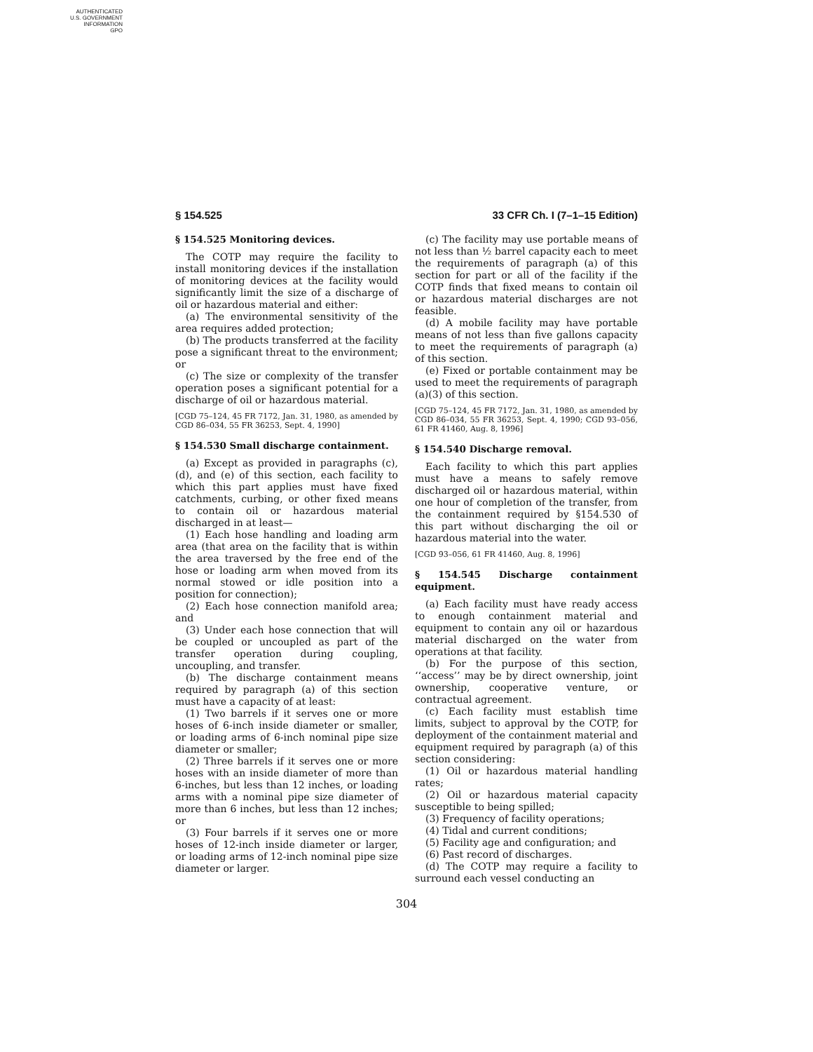AUTHENTICATED
U.S. GOVERNMENT
INFORMATION
GPO
§ 154.525 33 CFR Ch. I (7–1–15 Edition)
§ 154.525 Monitoring devices.
The COTP may require the facility to install monitoring devices if the installation of monitoring devices at the facility would significantly limit the size of a discharge of oil or hazardous material and either:
(a) The environmental sensitivity of the area requires added protection;
(b) The products transferred at the facility pose a significant threat to the environment; or
(c) The size or complexity of the transfer operation poses a significant potential for a discharge of oil or hazardous material.
[CGD 75–124, 45 FR 7172, Jan. 31, 1980, as amended by CGD 86–034, 55 FR 36253, Sept. 4, 1990]
§ 154.530 Small discharge containment.
(a) Except as provided in paragraphs (c), (d), and (e) of this section, each facility to which this part applies must have fixed catchments, curbing, or other fixed means to contain oil or hazardous material discharged in at least—
(1) Each hose handling and loading arm area (that area on the facility that is within the area traversed by the free end of the hose or loading arm when moved from its normal stowed or idle position into a position for connection);
(2) Each hose connection manifold area; and
(3) Under each hose connection that will be coupled or uncoupled as part of the transfer operation during coupling, uncoupling, and transfer.
(b) The discharge containment means required by paragraph (a) of this section must have a capacity of at least:
(1) Two barrels if it serves one or more hoses of 6-inch inside diameter or smaller, or loading arms of 6-inch nominal pipe size diameter or smaller;
(2) Three barrels if it serves one or more hoses with an inside diameter of more than 6-inches, but less than 12 inches, or loading arms with a nominal pipe size diameter of more than 6 inches, but less than 12 inches; or
(3) Four barrels if it serves one or more hoses of 12-inch inside diameter or larger, or loading arms of 12-inch nominal pipe size diameter or larger.
(c) The facility may use portable means of not less than ½ barrel capacity each to meet the requirements of paragraph (a) of this section for part or all of the facility if the COTP finds that fixed means to contain oil or hazardous material discharges are not feasible.
(d) A mobile facility may have portable means of not less than five gallons capacity to meet the requirements of paragraph (a) of this section.
(e) Fixed or portable containment may be used to meet the requirements of paragraph (a)(3) of this section.
[CGD 75–124, 45 FR 7172, Jan. 31, 1980, as amended by CGD 86–034, 55 FR 36253, Sept. 4, 1990; CGD 93–056, 61 FR 41460, Aug. 8, 1996]
§ 154.540 Discharge removal.
Each facility to which this part applies must have a means to safely remove discharged oil or hazardous material, within one hour of completion of the transfer, from the containment required by §154.530 of this part without discharging the oil or hazardous material into the water.
[CGD 93–056, 61 FR 41460, Aug. 8, 1996]
§ 154.545 Discharge containment equipment.
(a) Each facility must have ready access to enough containment material and equipment to contain any oil or hazardous material discharged on the water from operations at that facility.
(b) For the purpose of this section, ‘‘access’’ may be by direct ownership, joint ownership, cooperative venture, or contractual agreement.
(c) Each facility must establish time limits, subject to approval by the COTP, for deployment of the containment material and equipment required by paragraph (a) of this section considering:
(1) Oil or hazardous material handling rates;
(2) Oil or hazardous material capacity susceptible to being spilled;
(3) Frequency of facility operations;
(4) Tidal and current conditions;
(5) Facility age and configuration; and
(6) Past record of discharges.
(d) The COTP may require a facility to surround each vessel conducting an
304